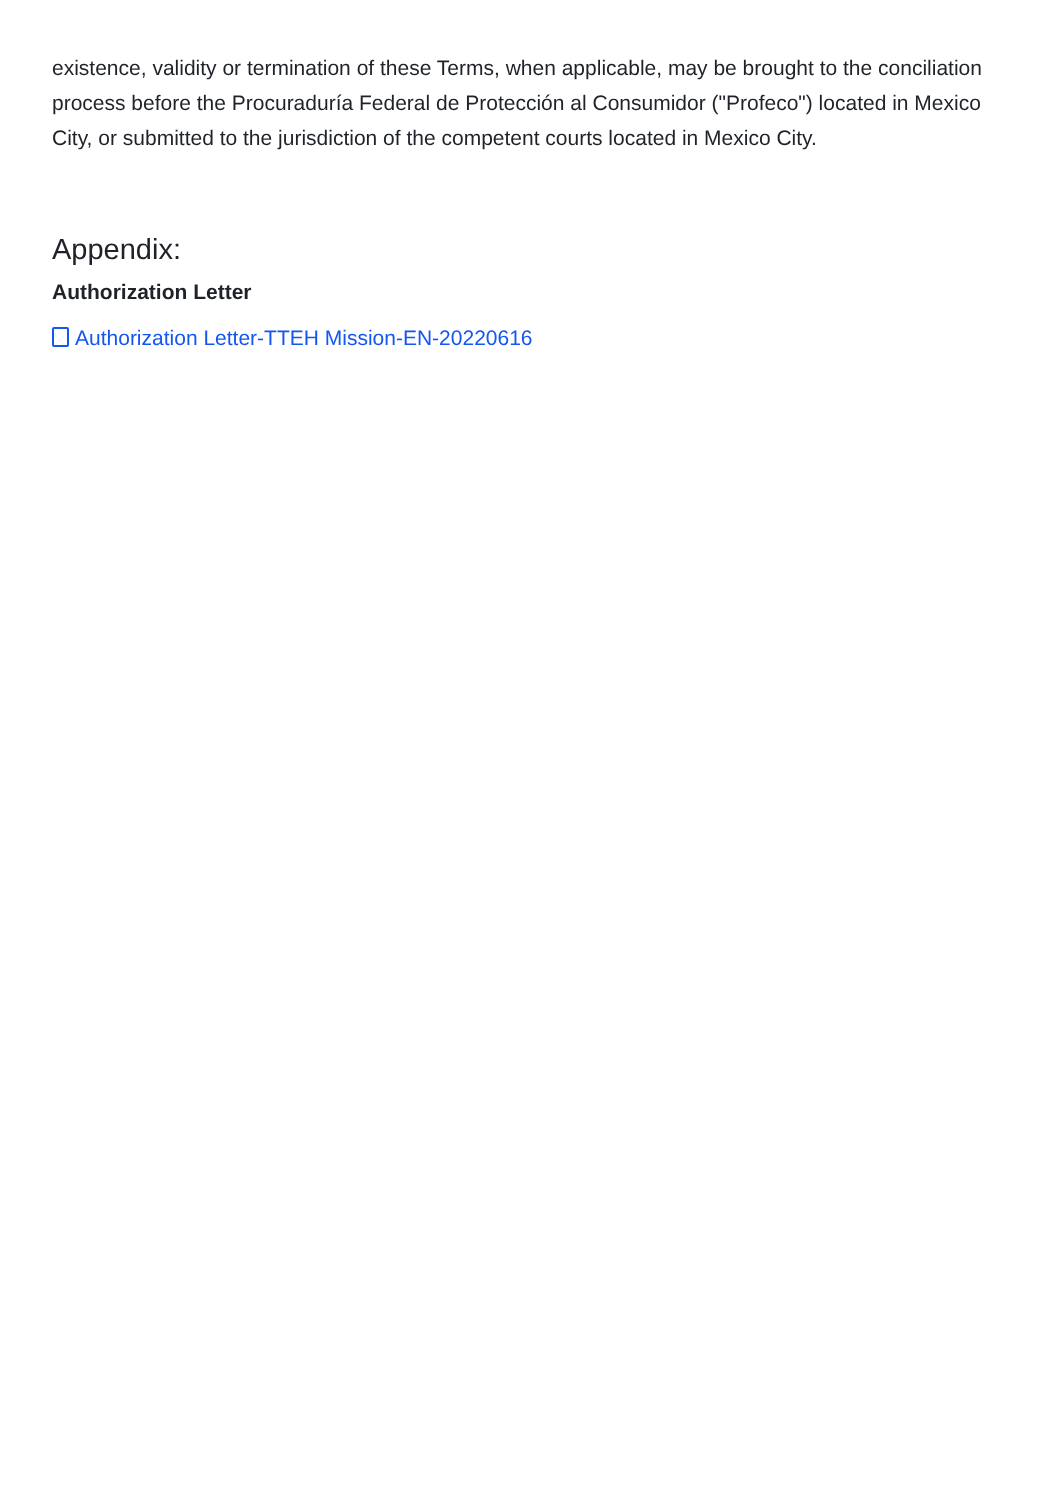existence, validity or termination of these Terms, when applicable, may be brought to the conciliation process before the Procuraduría Federal de Protección al Consumidor ("Profeco") located in Mexico City, or submitted to the jurisdiction of the competent courts located in Mexico City.
Appendix:
Authorization Letter
Authorization Letter-TTEH Mission-EN-20220616